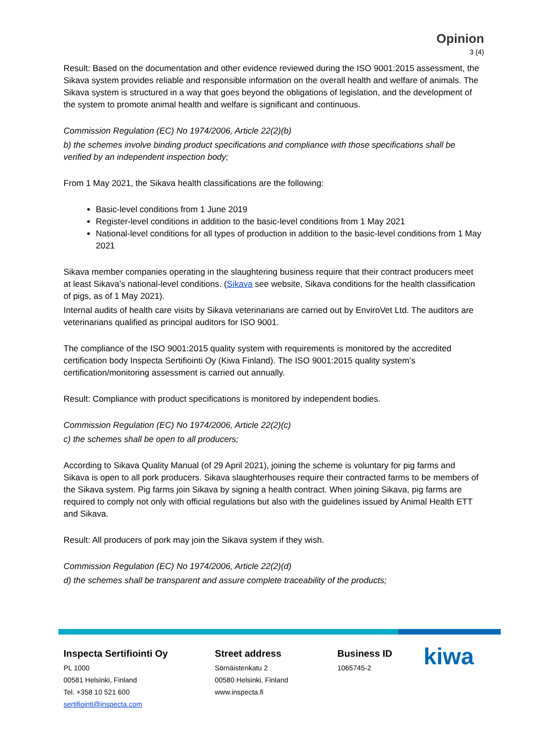Opinion
3 (4)
Result: Based on the documentation and other evidence reviewed during the ISO 9001:2015 assessment, the Sikava system provides reliable and responsible information on the overall health and welfare of animals. The Sikava system is structured in a way that goes beyond the obligations of legislation, and the development of the system to promote animal health and welfare is significant and continuous.
Commission Regulation (EC) No 1974/2006, Article 22(2)(b)
b) the schemes involve binding product specifications and compliance with those specifications shall be verified by an independent inspection body;
From 1 May 2021, the Sikava health classifications are the following:
Basic-level conditions from 1 June 2019
Register-level conditions in addition to the basic-level conditions from 1 May 2021
National-level conditions for all types of production in addition to the basic-level conditions from 1 May 2021
Sikava member companies operating in the slaughtering business require that their contract producers meet at least Sikava’s national-level conditions. (Sikava see website, Sikava conditions for the health classification of pigs, as of 1 May 2021).
Internal audits of health care visits by Sikava veterinarians are carried out by EnviroVet Ltd. The auditors are veterinarians qualified as principal auditors for ISO 9001.
The compliance of the ISO 9001:2015 quality system with requirements is monitored by the accredited certification body Inspecta Sertifiointi Oy (Kiwa Finland). The ISO 9001:2015 quality system’s certification/monitoring assessment is carried out annually.
Result: Compliance with product specifications is monitored by independent bodies.
Commission Regulation (EC) No 1974/2006, Article 22(2)(c)
c) the schemes shall be open to all producers;
According to Sikava Quality Manual (of 29 April 2021), joining the scheme is voluntary for pig farms and Sikava is open to all pork producers. Sikava slaughterhouses require their contracted farms to be members of the Sikava system. Pig farms join Sikava by signing a health contract. When joining Sikava, pig farms are required to comply not only with official regulations but also with the guidelines issued by Animal Health ETT and Sikava.
Result: All producers of pork may join the Sikava system if they wish.
Commission Regulation (EC) No 1974/2006, Article 22(2)(d)
d) the schemes shall be transparent and assure complete traceability of the products;
Inspecta Sertifiointi Oy
PL 1000
00581 Helsinki, Finland
Tel. +358 10 521 600
sertifiointi@inspecta.com
Street address
Sörnäistenkatu 2
00580 Helsinki, Finland
www.inspecta.fi
Business ID
1065745-2
kiwa